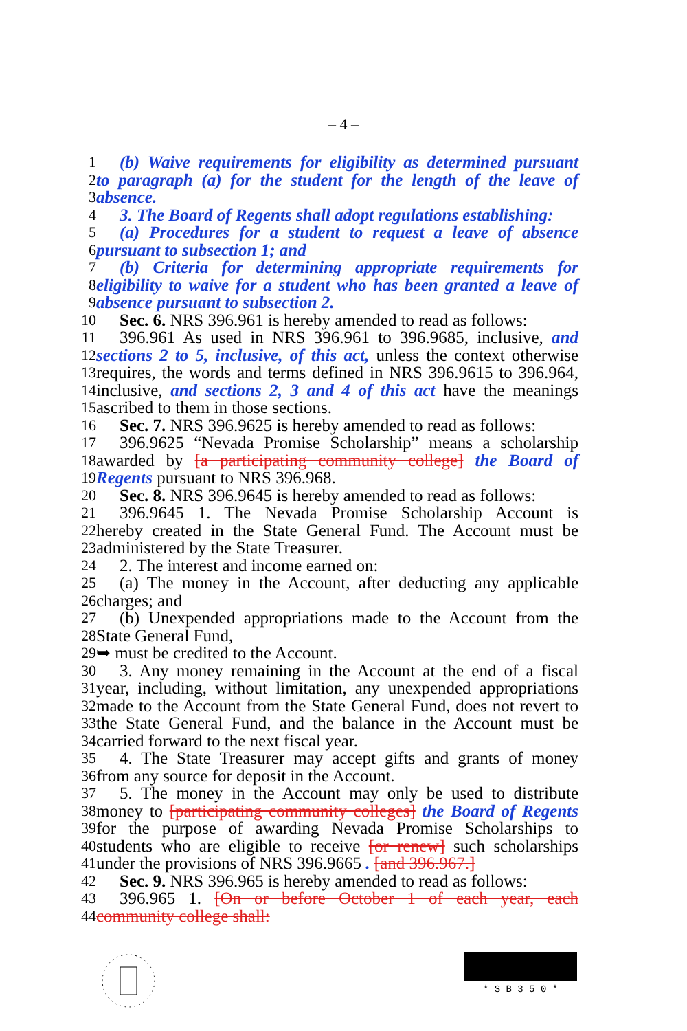– 4 –
1 (b) Waive requirements for eligibility as determined pursuant
2 to paragraph (a) for the student for the length of the leave of
3 absence.
4 3. The Board of Regents shall adopt regulations establishing:
5 (a) Procedures for a student to request a leave of absence
6 pursuant to subsection 1; and
7 (b) Criteria for determining appropriate requirements for
8 eligibility to waive for a student who has been granted a leave of
9 absence pursuant to subsection 2.
10 Sec. 6. NRS 396.961 is hereby amended to read as follows:
11 396.961 As used in NRS 396.961 to 396.9685, inclusive, and
12 sections 2 to 5, inclusive, of this act, unless the context otherwise
13 requires, the words and terms defined in NRS 396.9615 to 396.964,
14 inclusive, and sections 2, 3 and 4 of this act have the meanings
15 ascribed to them in those sections.
16 Sec. 7. NRS 396.9625 is hereby amended to read as follows:
17 396.9625 “Nevada Promise Scholarship” means a scholarship
18 awarded by [a participating community college] the Board of
19 Regents pursuant to NRS 396.968.
20 Sec. 8. NRS 396.9645 is hereby amended to read as follows:
21 396.9645 1. The Nevada Promise Scholarship Account is
22 hereby created in the State General Fund. The Account must be
23 administered by the State Treasurer.
24 2. The interest and income earned on:
25 (a) The money in the Account, after deducting any applicable
26 charges; and
27 (b) Unexpended appropriations made to the Account from the
28 State General Fund,
29 ➥ must be credited to the Account.
30 3. Any money remaining in the Account at the end of a fiscal
31 year, including, without limitation, any unexpended appropriations
32 made to the Account from the State General Fund, does not revert to
33 the State General Fund, and the balance in the Account must be
34 carried forward to the next fiscal year.
35 4. The State Treasurer may accept gifts and grants of money
36 from any source for deposit in the Account.
37 5. The money in the Account may only be used to distribute
38 money to [participating community colleges] the Board of Regents
39 for the purpose of awarding Nevada Promise Scholarships to
40 students who are eligible to receive [or renew] such scholarships
41 under the provisions of NRS 396.9665 . [and 396.967.]
42 Sec. 9. NRS 396.965 is hereby amended to read as follows:
43 396.965 1. [On or before October 1 of each year, each
44 community college shall:
* S B 3 5 0 *